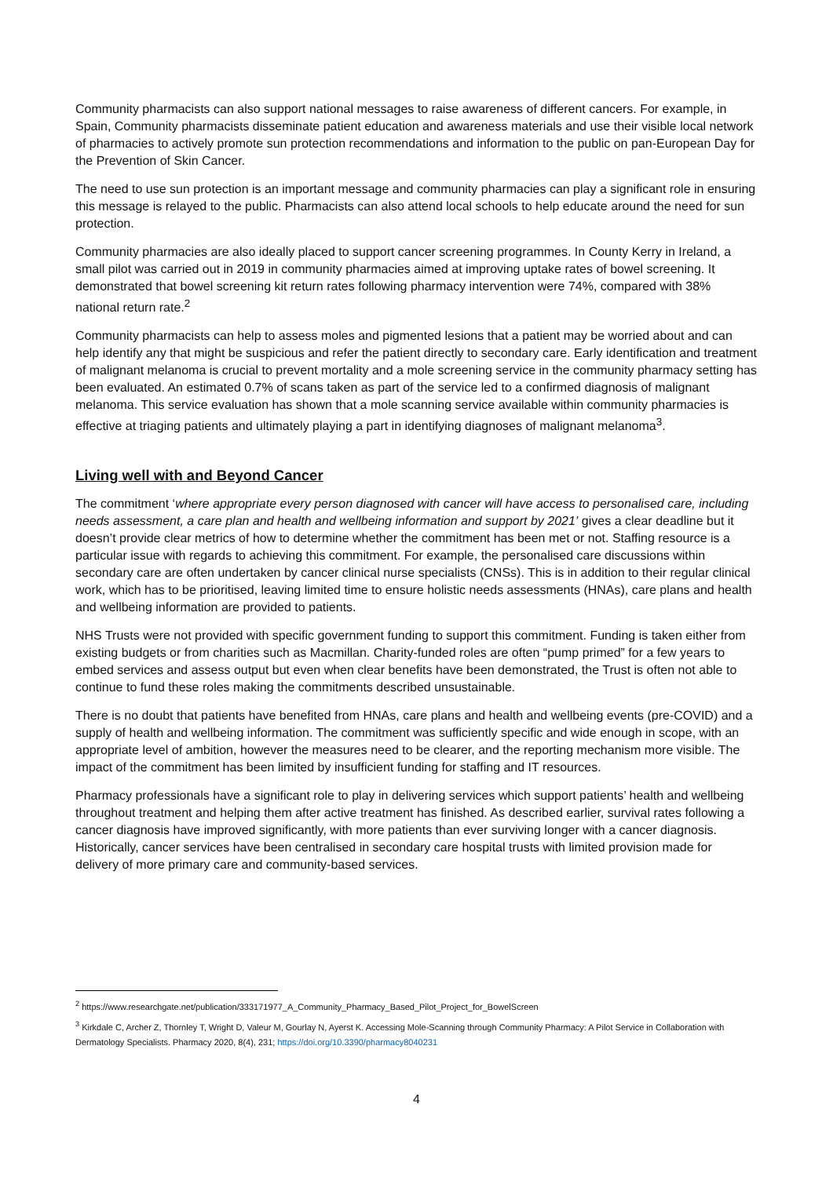Community pharmacists can also support national messages to raise awareness of different cancers. For example, in Spain, Community pharmacists disseminate patient education and awareness materials and use their visible local network of pharmacies to actively promote sun protection recommendations and information to the public on pan-European Day for the Prevention of Skin Cancer.
The need to use sun protection is an important message and community pharmacies can play a significant role in ensuring this message is relayed to the public. Pharmacists can also attend local schools to help educate around the need for sun protection.
Community pharmacies are also ideally placed to support cancer screening programmes. In County Kerry in Ireland, a small pilot was carried out in 2019 in community pharmacies aimed at improving uptake rates of bowel screening. It demonstrated that bowel screening kit return rates following pharmacy intervention were 74%, compared with 38% national return rate.<sup>2</sup>
Community pharmacists can help to assess moles and pigmented lesions that a patient may be worried about and can help identify any that might be suspicious and refer the patient directly to secondary care. Early identification and treatment of malignant melanoma is crucial to prevent mortality and a mole screening service in the community pharmacy setting has been evaluated. An estimated 0.7% of scans taken as part of the service led to a confirmed diagnosis of malignant melanoma. This service evaluation has shown that a mole scanning service available within community pharmacies is effective at triaging patients and ultimately playing a part in identifying diagnoses of malignant melanoma<sup>3</sup>.
Living well with and Beyond Cancer
The commitment ‘where appropriate every person diagnosed with cancer will have access to personalised care, including needs assessment, a care plan and health and wellbeing information and support by 2021’ gives a clear deadline but it doesn’t provide clear metrics of how to determine whether the commitment has been met or not. Staffing resource is a particular issue with regards to achieving this commitment. For example, the personalised care discussions within secondary care are often undertaken by cancer clinical nurse specialists (CNSs). This is in addition to their regular clinical work, which has to be prioritised, leaving limited time to ensure holistic needs assessments (HNAs), care plans and health and wellbeing information are provided to patients.
NHS Trusts were not provided with specific government funding to support this commitment. Funding is taken either from existing budgets or from charities such as Macmillan. Charity-funded roles are often “pump primed” for a few years to embed services and assess output but even when clear benefits have been demonstrated, the Trust is often not able to continue to fund these roles making the commitments described unsustainable.
There is no doubt that patients have benefited from HNAs, care plans and health and wellbeing events (pre-COVID) and a supply of health and wellbeing information. The commitment was sufficiently specific and wide enough in scope, with an appropriate level of ambition, however the measures need to be clearer, and the reporting mechanism more visible. The impact of the commitment has been limited by insufficient funding for staffing and IT resources.
Pharmacy professionals have a significant role to play in delivering services which support patients’ health and wellbeing throughout treatment and helping them after active treatment has finished. As described earlier, survival rates following a cancer diagnosis have improved significantly, with more patients than ever surviving longer with a cancer diagnosis. Historically, cancer services have been centralised in secondary care hospital trusts with limited provision made for delivery of more primary care and community-based services.
<sup>2</sup> https://www.researchgate.net/publication/333171977_A_Community_Pharmacy_Based_Pilot_Project_for_BowelScreen
<sup>3</sup> Kirkdale C, Archer Z, Thornley T, Wright D, Valeur M, Gourlay N, Ayerst K. Accessing Mole-Scanning through Community Pharmacy: A Pilot Service in Collaboration with Dermatology Specialists. Pharmacy 2020, 8(4), 231; https://doi.org/10.3390/pharmacy8040231
4